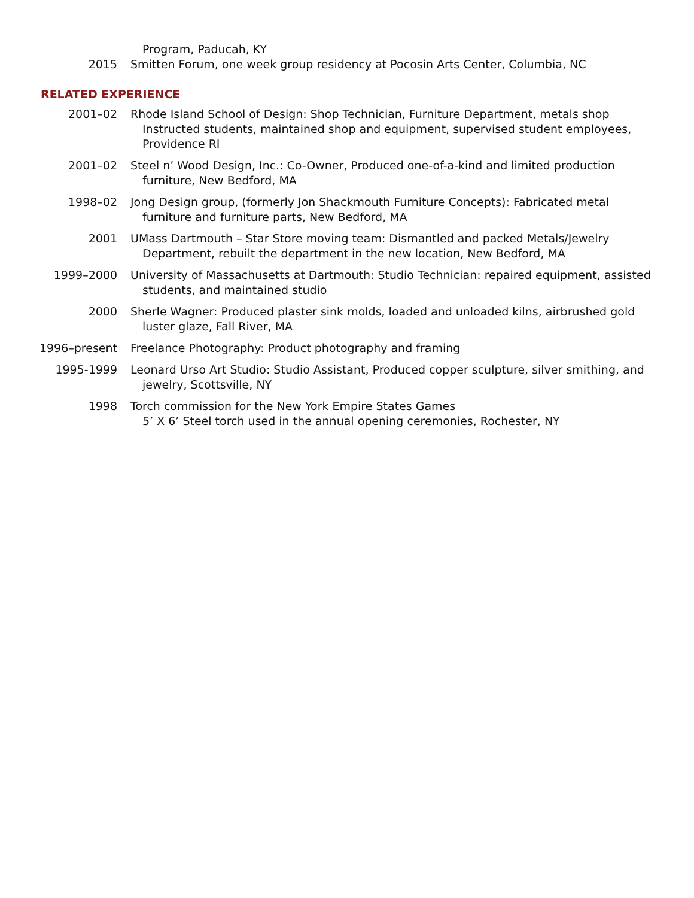Program, Paducah, KY
2015 Smitten Forum, one week group residency at Pocosin Arts Center, Columbia, NC
RELATED EXPERIENCE
2001–02 Rhode Island School of Design: Shop Technician, Furniture Department, metals shop
Instructed students, maintained shop and equipment, supervised student employees, Providence RI
2001–02 Steel n’ Wood Design, Inc.: Co-Owner, Produced one-of-a-kind and limited production furniture, New Bedford, MA
1998–02 Jong Design group, (formerly Jon Shackmouth Furniture Concepts): Fabricated metal furniture and furniture parts, New Bedford, MA
2001 UMass Dartmouth – Star Store moving team: Dismantled and packed Metals/Jewelry Department, rebuilt the department in the new location, New Bedford, MA
1999–2000 University of Massachusetts at Dartmouth: Studio Technician: repaired equipment, assisted students, and maintained studio
2000 Sherle Wagner: Produced plaster sink molds, loaded and unloaded kilns, airbrushed gold luster glaze, Fall River, MA
1996–present Freelance Photography: Product photography and framing
1995-1999 Leonard Urso Art Studio: Studio Assistant, Produced copper sculpture, silver smithing, and jewelry, Scottsville, NY
1998 Torch commission for the New York Empire States Games
5’ X 6’ Steel torch used in the annual opening ceremonies, Rochester, NY